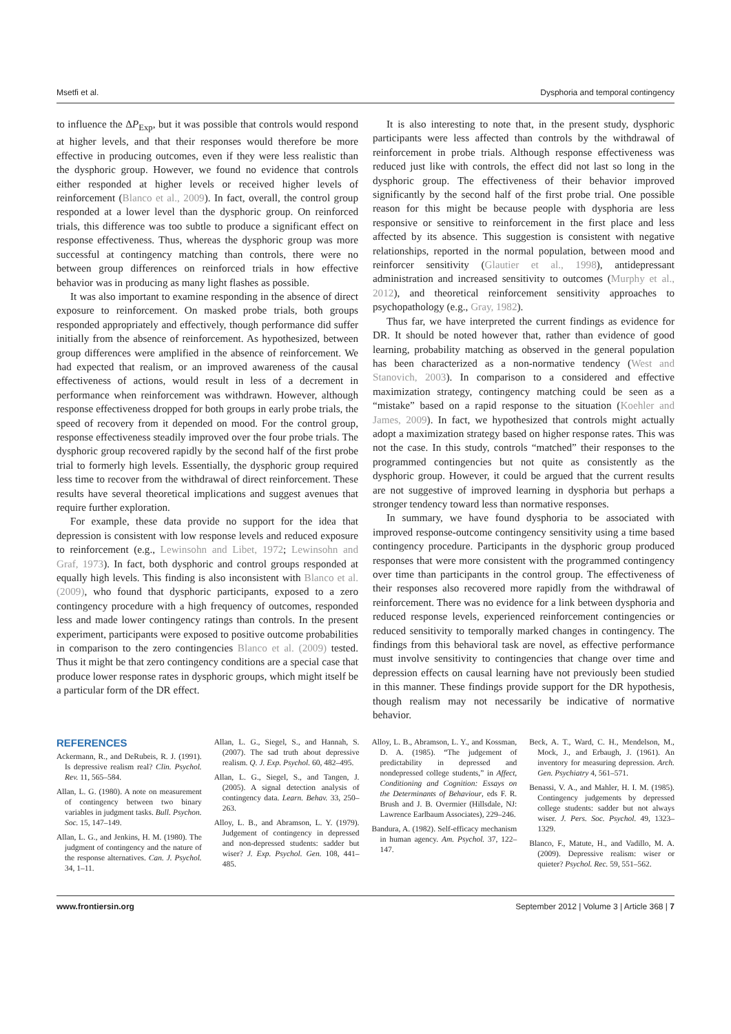Msetfi et al. Dysphoria and temporal contingency
to influence the ΔP<sub>Exp</sub>, but it was possible that controls would respond at higher levels, and that their responses would therefore be more effective in producing outcomes, even if they were less realistic than the dysphoric group. However, we found no evidence that controls either responded at higher levels or received higher levels of reinforcement (Blanco et al., 2009). In fact, overall, the control group responded at a lower level than the dysphoric group. On reinforced trials, this difference was too subtle to produce a significant effect on response effectiveness. Thus, whereas the dysphoric group was more successful at contingency matching than controls, there were no between group differences on reinforced trials in how effective behavior was in producing as many light flashes as possible.
It was also important to examine responding in the absence of direct exposure to reinforcement. On masked probe trials, both groups responded appropriately and effectively, though performance did suffer initially from the absence of reinforcement. As hypothesized, between group differences were amplified in the absence of reinforcement. We had expected that realism, or an improved awareness of the causal effectiveness of actions, would result in less of a decrement in performance when reinforcement was withdrawn. However, although response effectiveness dropped for both groups in early probe trials, the speed of recovery from it depended on mood. For the control group, response effectiveness steadily improved over the four probe trials. The dysphoric group recovered rapidly by the second half of the first probe trial to formerly high levels. Essentially, the dysphoric group required less time to recover from the withdrawal of direct reinforcement. These results have several theoretical implications and suggest avenues that require further exploration.
For example, these data provide no support for the idea that depression is consistent with low response levels and reduced exposure to reinforcement (e.g., Lewinsohn and Libet, 1972; Lewinsohn and Graf, 1973). In fact, both dysphoric and control groups responded at equally high levels. This finding is also inconsistent with Blanco et al. (2009), who found that dysphoric participants, exposed to a zero contingency procedure with a high frequency of outcomes, responded less and made lower contingency ratings than controls. In the present experiment, participants were exposed to positive outcome probabilities in comparison to the zero contingencies Blanco et al. (2009) tested. Thus it might be that zero contingency conditions are a special case that produce lower response rates in dysphoric groups, which might itself be a particular form of the DR effect.
It is also interesting to note that, in the present study, dysphoric participants were less affected than controls by the withdrawal of reinforcement in probe trials. Although response effectiveness was reduced just like with controls, the effect did not last so long in the dysphoric group. The effectiveness of their behavior improved significantly by the second half of the first probe trial. One possible reason for this might be because people with dysphoria are less responsive or sensitive to reinforcement in the first place and less affected by its absence. This suggestion is consistent with negative relationships, reported in the normal population, between mood and reinforcer sensitivity (Glautier et al., 1998), antidepressant administration and increased sensitivity to outcomes (Murphy et al., 2012), and theoretical reinforcement sensitivity approaches to psychopathology (e.g., Gray, 1982).
Thus far, we have interpreted the current findings as evidence for DR. It should be noted however that, rather than evidence of good learning, probability matching as observed in the general population has been characterized as a non-normative tendency (West and Stanovich, 2003). In comparison to a considered and effective maximization strategy, contingency matching could be seen as a “mistake” based on a rapid response to the situation (Koehler and James, 2009). In fact, we hypothesized that controls might actually adopt a maximization strategy based on higher response rates. This was not the case. In this study, controls “matched” their responses to the programmed contingencies but not quite as consistently as the dysphoric group. However, it could be argued that the current results are not suggestive of improved learning in dysphoria but perhaps a stronger tendency toward less than normative responses.
In summary, we have found dysphoria to be associated with improved response-outcome contingency sensitivity using a time based contingency procedure. Participants in the dysphoric group produced responses that were more consistent with the programmed contingency over time than participants in the control group. The effectiveness of their responses also recovered more rapidly from the withdrawal of reinforcement. There was no evidence for a link between dysphoria and reduced response levels, experienced reinforcement contingencies or reduced sensitivity to temporally marked changes in contingency. The findings from this behavioral task are novel, as effective performance must involve sensitivity to contingencies that change over time and depression effects on causal learning have not previously been studied in this manner. These findings provide support for the DR hypothesis, though realism may not necessarily be indicative of normative behavior.
REFERENCES
Ackermann, R., and DeRubeis, R. J. (1991). Is depressive realism real? Clin. Psychol. Rev. 11, 565–584.
Allan, L. G. (1980). A note on measurement of contingency between two binary variables in judgment tasks. Bull. Psychon. Soc. 15, 147–149.
Allan, L. G., and Jenkins, H. M. (1980). The judgment of contingency and the nature of the response alternatives. Can. J. Psychol. 34, 1–11.
Allan, L. G., Siegel, S., and Hannah, S. (2007). The sad truth about depressive realism. Q. J. Exp. Psychol. 60, 482–495.
Allan, L. G., Siegel, S., and Tangen, J. (2005). A signal detection analysis of contingency data. Learn. Behav. 33, 250–263.
Alloy, L. B., and Abramson, L. Y. (1979). Judgement of contingency in depressed and non-depressed students: sadder but wiser? J. Exp. Psychol. Gen. 108, 441–485.
Alloy, L. B., Abramson, L. Y., and Kossman, D. A. (1985). “The judgement of predictability in depressed and nondepressed college students,” in Affect, Conditioning and Cognition: Essays on the Determinants of Behaviour, eds F. R. Brush and J. B. Overmier (Hillsdale, NJ: Lawrence Earlbaum Associates), 229–246.
Bandura, A. (1982). Self-efficacy mechanism in human agency. Am. Psychol. 37, 122–147.
Beck, A. T., Ward, C. H., Mendelson, M., Mock, J., and Erbaugh, J. (1961). An inventory for measuring depression. Arch. Gen. Psychiatry 4, 561–571.
Benassi, V. A., and Mahler, H. I. M. (1985). Contingency judgements by depressed college students: sadder but not always wiser. J. Pers. Soc. Psychol. 49, 1323–1329.
Blanco, F., Matute, H., and Vadillo, M. A. (2009). Depressive realism: wiser or quieter? Psychol. Rec. 59, 551–562.
www.frontiersin.org September 2012 | Volume 3 | Article 368 | 7